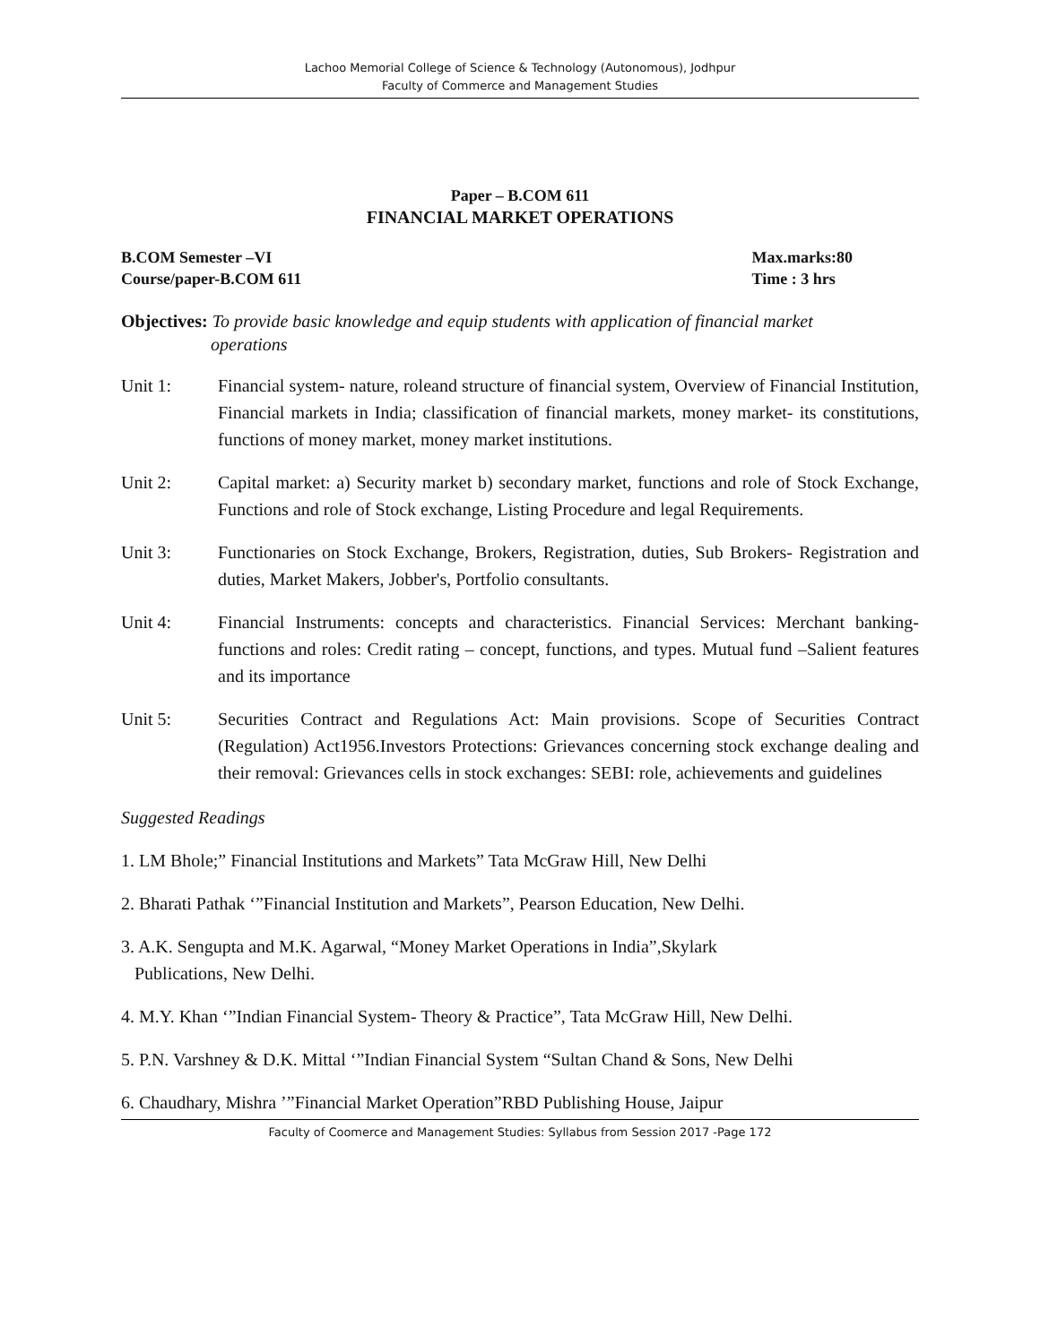Lachoo Memorial College of Science & Technology (Autonomous), Jodhpur
Faculty of Commerce and Management Studies
Paper – B.COM 611
FINANCIAL MARKET OPERATIONS
B.COM Semester –VI
Course/paper-B.COM 611
Max.marks:80
Time : 3 hrs
Objectives: To provide basic knowledge and equip students with application of financial market
operations
Unit 1: Financial system- nature, roleand structure of financial system, Overview of Financial Institution, Financial markets in India; classification of financial markets, money market- its constitutions, functions of money market, money market institutions.
Unit 2: Capital market: a) Security market b) secondary market, functions and role of Stock Exchange, Functions and role of Stock exchange, Listing Procedure and legal Requirements.
Unit 3: Functionaries on Stock Exchange, Brokers, Registration, duties, Sub Brokers- Registration and duties, Market Makers, Jobber's, Portfolio consultants.
Unit 4: Financial Instruments: concepts and characteristics. Financial Services: Merchant banking- functions and roles: Credit rating – concept, functions, and types. Mutual fund –Salient features and its importance
Unit 5: Securities Contract and Regulations Act: Main provisions. Scope of Securities Contract (Regulation) Act1956.Investors Protections: Grievances concerning stock exchange dealing and their removal: Grievances cells in stock exchanges: SEBI: role, achievements and guidelines
Suggested Readings
1. LM Bhole;” Financial Institutions and Markets” Tata McGraw Hill, New Delhi
2. Bharati Pathak ‘”Financial Institution and Markets”, Pearson Education, New Delhi.
3. A.K. Sengupta and M.K. Agarwal, “Money Market Operations in India”,Skylark
Publications, New Delhi.
4. M.Y. Khan ‘”Indian Financial System- Theory & Practice”, Tata McGraw Hill, New Delhi.
5. P.N. Varshney & D.K. Mittal ‘”Indian Financial System “Sultan Chand & Sons, New Delhi
6. Chaudhary, Mishra ’”Financial Market Operation”RBD Publishing House, Jaipur
Faculty of Coomerce and Management Studies: Syllabus from Session 2017 -Page 172